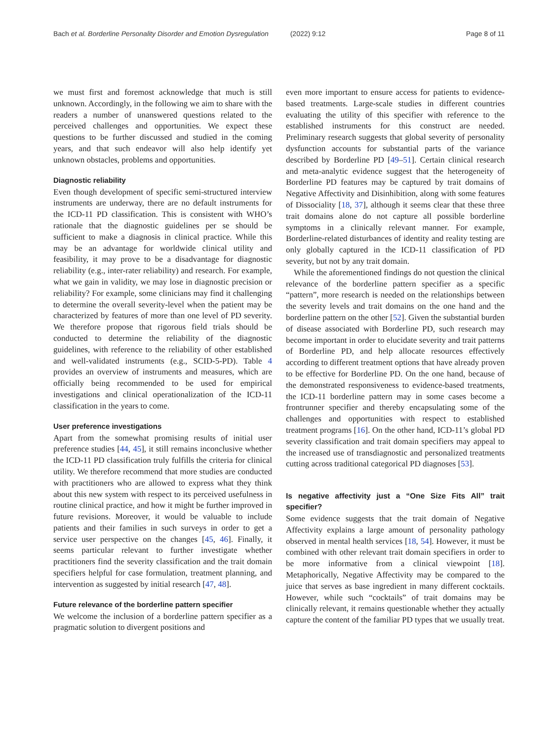Bach et al. Borderline Personality Disorder and Emotion Dysregulation (2022) 9:12 Page 8 of 11
we must first and foremost acknowledge that much is still unknown. Accordingly, in the following we aim to share with the readers a number of unanswered questions related to the perceived challenges and opportunities. We expect these questions to be further discussed and studied in the coming years, and that such endeavor will also help identify yet unknown obstacles, problems and opportunities.
Diagnostic reliability
Even though development of specific semi-structured interview instruments are underway, there are no default instruments for the ICD-11 PD classification. This is consistent with WHO’s rationale that the diagnostic guidelines per se should be sufficient to make a diagnosis in clinical practice. While this may be an advantage for worldwide clinical utility and feasibility, it may prove to be a disadvantage for diagnostic reliability (e.g., inter-rater reliability) and research. For example, what we gain in validity, we may lose in diagnostic precision or reliability? For example, some clinicians may find it challenging to determine the overall severity-level when the patient may be characterized by features of more than one level of PD severity. We therefore propose that rigorous field trials should be conducted to determine the reliability of the diagnostic guidelines, with reference to the reliability of other established and well-validated instruments (e.g., SCID-5-PD). Table 4 provides an overview of instruments and measures, which are officially being recommended to be used for empirical investigations and clinical operationalization of the ICD-11 classification in the years to come.
User preference investigations
Apart from the somewhat promising results of initial user preference studies [44, 45], it still remains inconclusive whether the ICD-11 PD classification truly fulfills the criteria for clinical utility. We therefore recommend that more studies are conducted with practitioners who are allowed to express what they think about this new system with respect to its perceived usefulness in routine clinical practice, and how it might be further improved in future revisions. Moreover, it would be valuable to include patients and their families in such surveys in order to get a service user perspective on the changes [45, 46]. Finally, it seems particular relevant to further investigate whether practitioners find the severity classification and the trait domain specifiers helpful for case formulation, treatment planning, and intervention as suggested by initial research [47, 48].
Future relevance of the borderline pattern specifier
We welcome the inclusion of a borderline pattern specifier as a pragmatic solution to divergent positions and
even more important to ensure access for patients to evidence-based treatments. Large-scale studies in different countries evaluating the utility of this specifier with reference to the established instruments for this construct are needed. Preliminary research suggests that global severity of personality dysfunction accounts for substantial parts of the variance described by Borderline PD [49–51]. Certain clinical research and meta-analytic evidence suggest that the heterogeneity of Borderline PD features may be captured by trait domains of Negative Affectivity and Disinhibition, along with some features of Dissociality [18, 37], although it seems clear that these three trait domains alone do not capture all possible borderline symptoms in a clinically relevant manner. For example, Borderline-related disturbances of identity and reality testing are only globally captured in the ICD-11 classification of PD severity, but not by any trait domain.
While the aforementioned findings do not question the clinical relevance of the borderline pattern specifier as a specific “pattern”, more research is needed on the relationships between the severity levels and trait domains on the one hand and the borderline pattern on the other [52]. Given the substantial burden of disease associated with Borderline PD, such research may become important in order to elucidate severity and trait patterns of Borderline PD, and help allocate resources effectively according to different treatment options that have already proven to be effective for Borderline PD. On the one hand, because of the demonstrated responsiveness to evidence-based treatments, the ICD-11 borderline pattern may in some cases become a frontrunner specifier and thereby encapsulating some of the challenges and opportunities with respect to established treatment programs [16]. On the other hand, ICD-11’s global PD severity classification and trait domain specifiers may appeal to the increased use of transdiagnostic and personalized treatments cutting across traditional categorical PD diagnoses [53].
Is negative affectivity just a “One Size Fits All” trait specifier?
Some evidence suggests that the trait domain of Negative Affectivity explains a large amount of personality pathology observed in mental health services [18, 54]. However, it must be combined with other relevant trait domain specifiers in order to be more informative from a clinical viewpoint [18]. Metaphorically, Negative Affectivity may be compared to the juice that serves as base ingredient in many different cocktails. However, while such “cocktails” of trait domains may be clinically relevant, it remains questionable whether they actually capture the content of the familiar PD types that we usually treat.